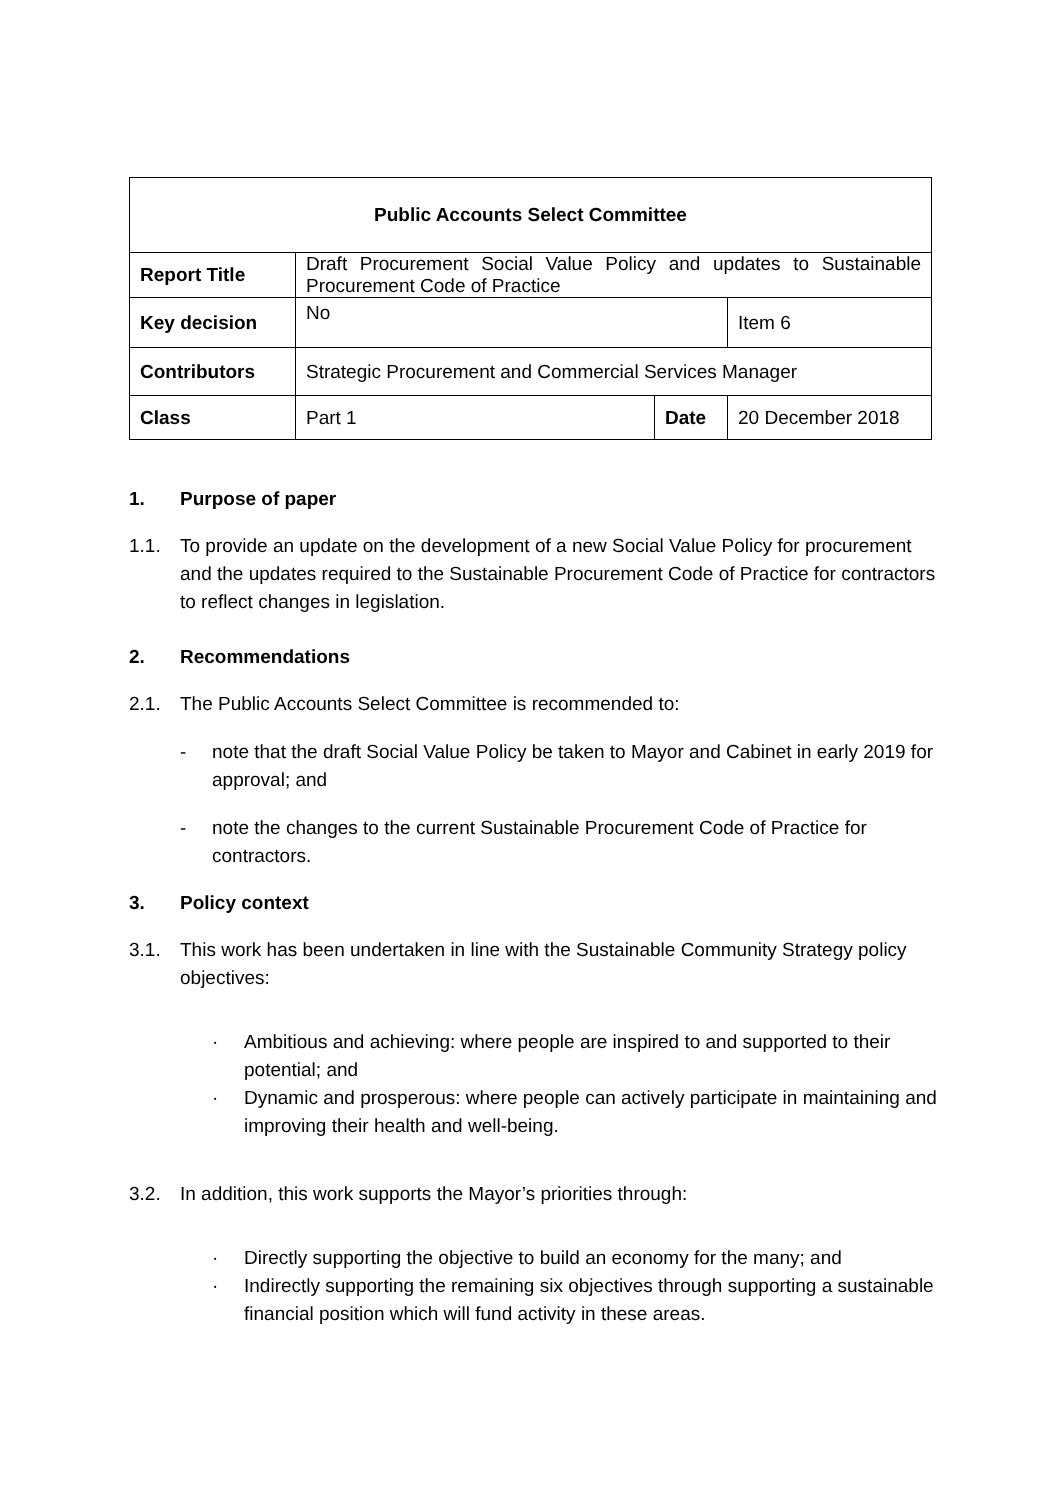| Public Accounts Select Committee | | | |
| Report Title | Draft Procurement Social Value Policy and updates to Sustainable Procurement Code of Practice | | |
| Key decision | No | | Item 6 |
| Contributors | Strategic Procurement and Commercial Services Manager | | |
| Class | Part 1 | Date | 20 December 2018 |
1. Purpose of paper
1.1. To provide an update on the development of a new Social Value Policy for procurement and the updates required to the Sustainable Procurement Code of Practice for contractors to reflect changes in legislation.
2. Recommendations
2.1. The Public Accounts Select Committee is recommended to:
- note that the draft Social Value Policy be taken to Mayor and Cabinet in early 2019 for approval; and
- note the changes to the current Sustainable Procurement Code of Practice for contractors.
3. Policy context
3.1. This work has been undertaken in line with the Sustainable Community Strategy policy objectives:
· Ambitious and achieving: where people are inspired to and supported to their potential; and
· Dynamic and prosperous: where people can actively participate in maintaining and improving their health and well-being.
3.2. In addition, this work supports the Mayor’s priorities through:
· Directly supporting the objective to build an economy for the many; and
· Indirectly supporting the remaining six objectives through supporting a sustainable financial position which will fund activity in these areas.